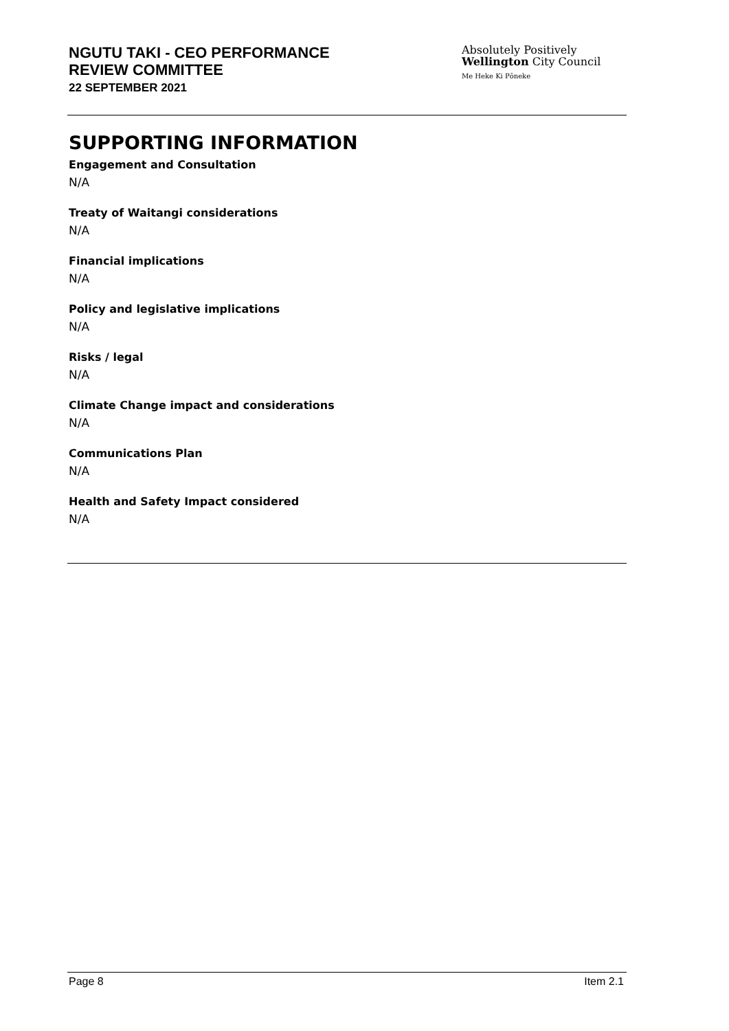NGUTU TAKI - CEO PERFORMANCE
REVIEW COMMITTEE
22 SEPTEMBER 2021
Absolutely Positively
Wellington City Council
Me Heke Ki Pōneke
SUPPORTING INFORMATION
Engagement and Consultation
N/A
Treaty of Waitangi considerations
N/A
Financial implications
N/A
Policy and legislative implications
N/A
Risks / legal
N/A
Climate Change impact and considerations
N/A
Communications Plan
N/A
Health and Safety Impact considered
N/A
Page 8 Item 2.1